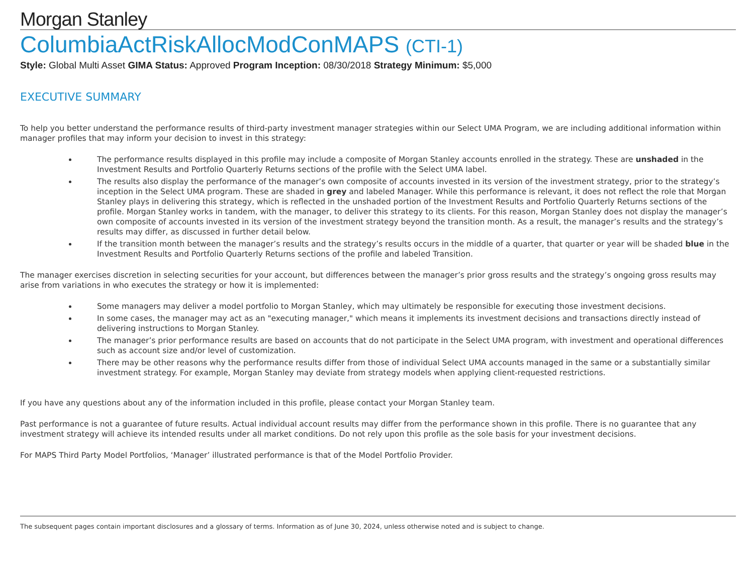Morgan Stanley
ColumbiaActRiskAllocModConMAPS (CTI-1)
Style: Global Multi Asset GIMA Status: Approved Program Inception: 08/30/2018 Strategy Minimum: $5,000
EXECUTIVE SUMMARY
To help you better understand the performance results of third-party investment manager strategies within our Select UMA Program, we are including additional information within manager profiles that may inform your decision to invest in this strategy:
The performance results displayed in this profile may include a composite of Morgan Stanley accounts enrolled in the strategy. These are unshaded in the Investment Results and Portfolio Quarterly Returns sections of the profile with the Select UMA label.
The results also display the performance of the manager’s own composite of accounts invested in its version of the investment strategy, prior to the strategy’s inception in the Select UMA program. These are shaded in grey and labeled Manager. While this performance is relevant, it does not reflect the role that Morgan Stanley plays in delivering this strategy, which is reflected in the unshaded portion of the Investment Results and Portfolio Quarterly Returns sections of the profile. Morgan Stanley works in tandem, with the manager, to deliver this strategy to its clients. For this reason, Morgan Stanley does not display the manager’s own composite of accounts invested in its version of the investment strategy beyond the transition month. As a result, the manager’s results and the strategy’s results may differ, as discussed in further detail below.
If the transition month between the manager’s results and the strategy’s results occurs in the middle of a quarter, that quarter or year will be shaded blue in the Investment Results and Portfolio Quarterly Returns sections of the profile and labeled Transition.
The manager exercises discretion in selecting securities for your account, but differences between the manager’s prior gross results and the strategy’s ongoing gross results may arise from variations in who executes the strategy or how it is implemented:
Some managers may deliver a model portfolio to Morgan Stanley, which may ultimately be responsible for executing those investment decisions.
In some cases, the manager may act as an "executing manager," which means it implements its investment decisions and transactions directly instead of delivering instructions to Morgan Stanley.
The manager’s prior performance results are based on accounts that do not participate in the Select UMA program, with investment and operational differences such as account size and/or level of customization.
There may be other reasons why the performance results differ from those of individual Select UMA accounts managed in the same or a substantially similar investment strategy. For example, Morgan Stanley may deviate from strategy models when applying client-requested restrictions.
If you have any questions about any of the information included in this profile, please contact your Morgan Stanley team.
Past performance is not a guarantee of future results. Actual individual account results may differ from the performance shown in this profile. There is no guarantee that any investment strategy will achieve its intended results under all market conditions. Do not rely upon this profile as the sole basis for your investment decisions.
For MAPS Third Party Model Portfolios, ‘Manager’ illustrated performance is that of the Model Portfolio Provider.
The subsequent pages contain important disclosures and a glossary of terms. Information as of June 30, 2024, unless otherwise noted and is subject to change.